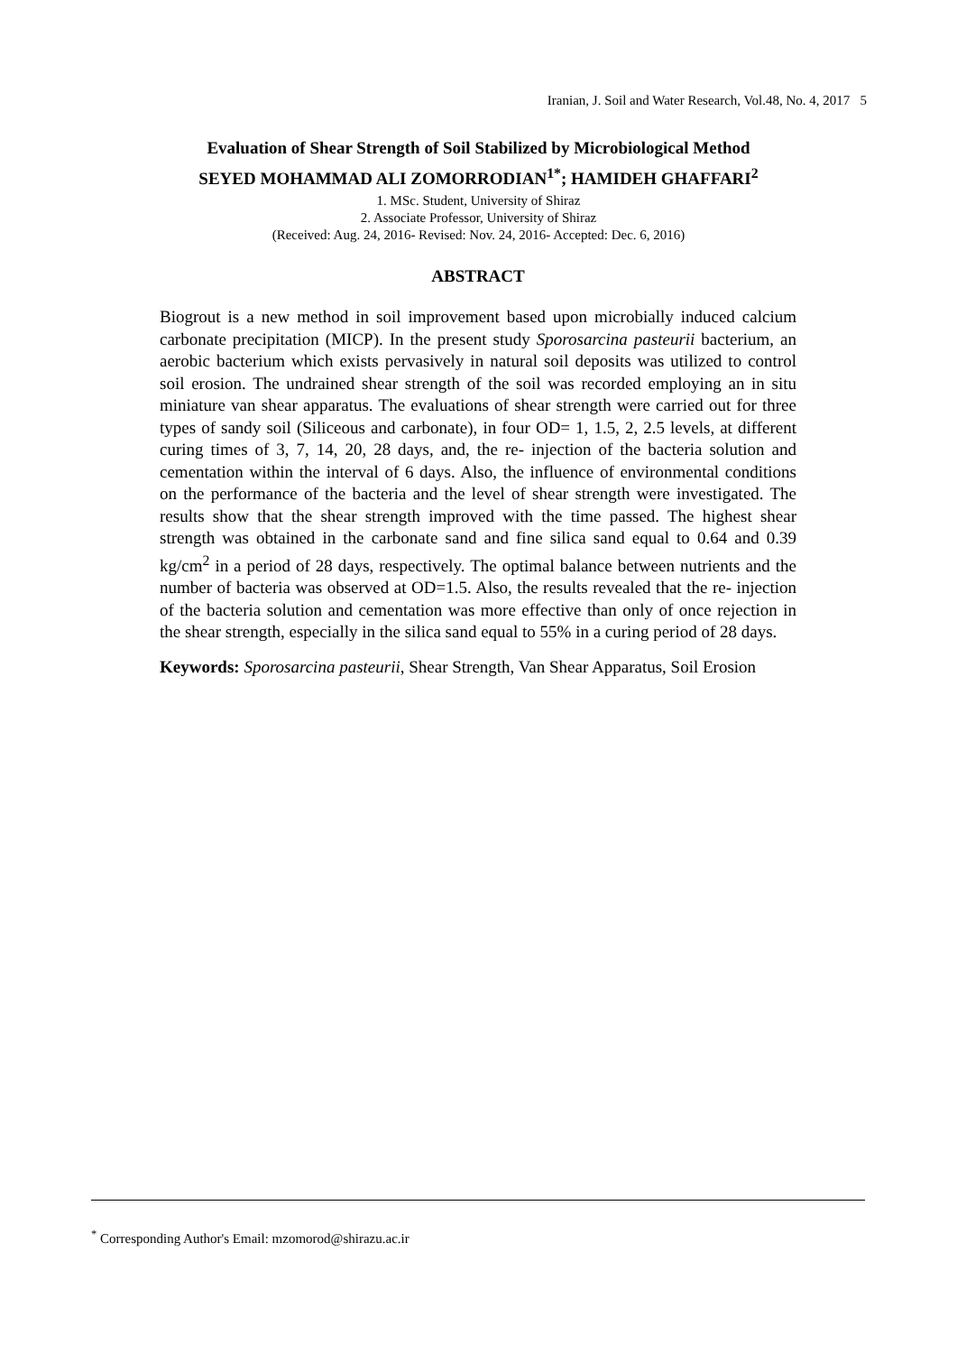Iranian, J. Soil and Water Research, Vol.48, No. 4, 2017 5
Evaluation of Shear Strength of Soil Stabilized by Microbiological Method
SEYED MOHAMMAD ALI ZOMORRODIAN<sup>1*</sup>; HAMIDEH GHAFFARI<sup>2</sup>
1. MSc. Student, University of Shiraz
2. Associate Professor, University of Shiraz
(Received: Aug. 24, 2016- Revised: Nov. 24, 2016- Accepted: Dec. 6, 2016)
ABSTRACT
Biogrout is a new method in soil improvement based upon microbially induced calcium carbonate precipitation (MICP). In the present study Sporosarcina pasteurii bacterium, an aerobic bacterium which exists pervasively in natural soil deposits was utilized to control soil erosion. The undrained shear strength of the soil was recorded employing an in situ miniature van shear apparatus. The evaluations of shear strength were carried out for three types of sandy soil (Siliceous and carbonate), in four OD= 1, 1.5, 2, 2.5 levels, at different curing times of 3, 7, 14, 20, 28 days, and, the re- injection of the bacteria solution and cementation within the interval of 6 days. Also, the influence of environmental conditions on the performance of the bacteria and the level of shear strength were investigated. The results show that the shear strength improved with the time passed. The highest shear strength was obtained in the carbonate sand and fine silica sand equal to 0.64 and 0.39 kg/cm<sup>2</sup> in a period of 28 days, respectively. The optimal balance between nutrients and the number of bacteria was observed at OD=1.5. Also, the results revealed that the re- injection of the bacteria solution and cementation was more effective than only of once rejection in the shear strength, especially in the silica sand equal to 55% in a curing period of 28 days.
Keywords: Sporosarcina pasteurii, Shear Strength, Van Shear Apparatus, Soil Erosion
<sup>*</sup> Corresponding Author's Email: mzomorod@shirazu.ac.ir